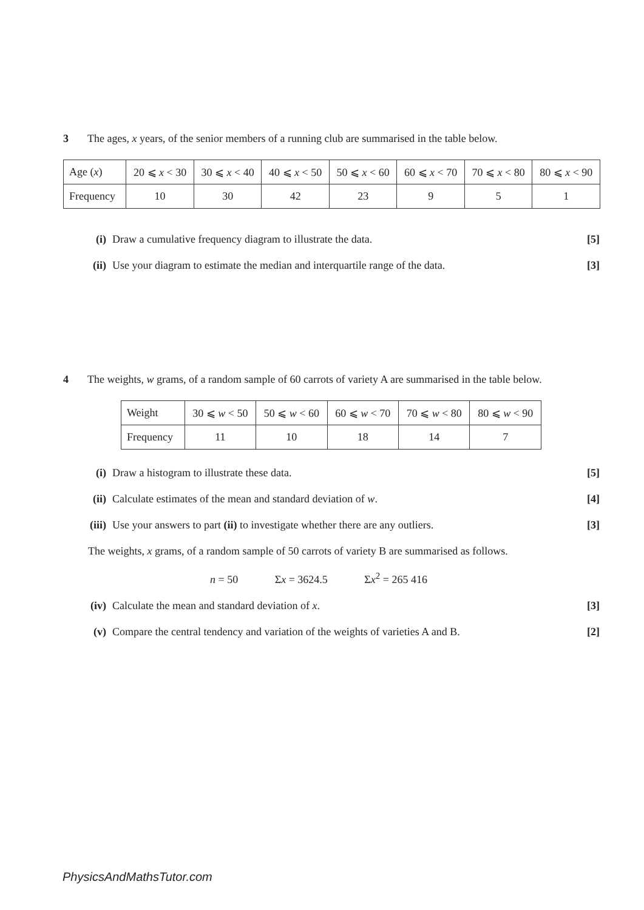3 The ages, x years, of the senior members of a running club are summarised in the table below.
| Age ( x ) | 20 ⩽ x < 30 | 30 ⩽ x < 40 | 40 ⩽ x < 50 | 50 ⩽ x < 60 | 60 ⩽ x < 70 | 70 ⩽ x < 80 | 80 ⩽ x < 90 |
| Frequency | 10 | 30 | 42 | 23 | 9 | 5 | 1 |
(i) Draw a cumulative frequency diagram to illustrate the data. [5]
(ii) Use your diagram to estimate the median and interquartile range of the data. [3]
4 The weights, w grams, of a random sample of 60 carrots of variety A are summarised in the table below.
| Weight | 30 ⩽ w < 50 | 50 ⩽ w < 60 | 60 ⩽ w < 70 | 70 ⩽ w < 80 | 80 ⩽ w < 90 |
| Frequency | 11 | 10 | 18 | 14 | 7 |
(i) Draw a histogram to illustrate these data. [5]
(ii) Calculate estimates of the mean and standard deviation of w. [4]
(iii) Use your answers to part (ii) to investigate whether there are any outliers. [3]
The weights, x grams, of a random sample of 50 carrots of variety B are summarised as follows.
n = 50 Σx = 3624.5 Σx<sup>2</sup> = 265 416
(iv) Calculate the mean and standard deviation of x. [3]
(v) Compare the central tendency and variation of the weights of varieties A and B. [2]
PhysicsAndMathsTutor.com